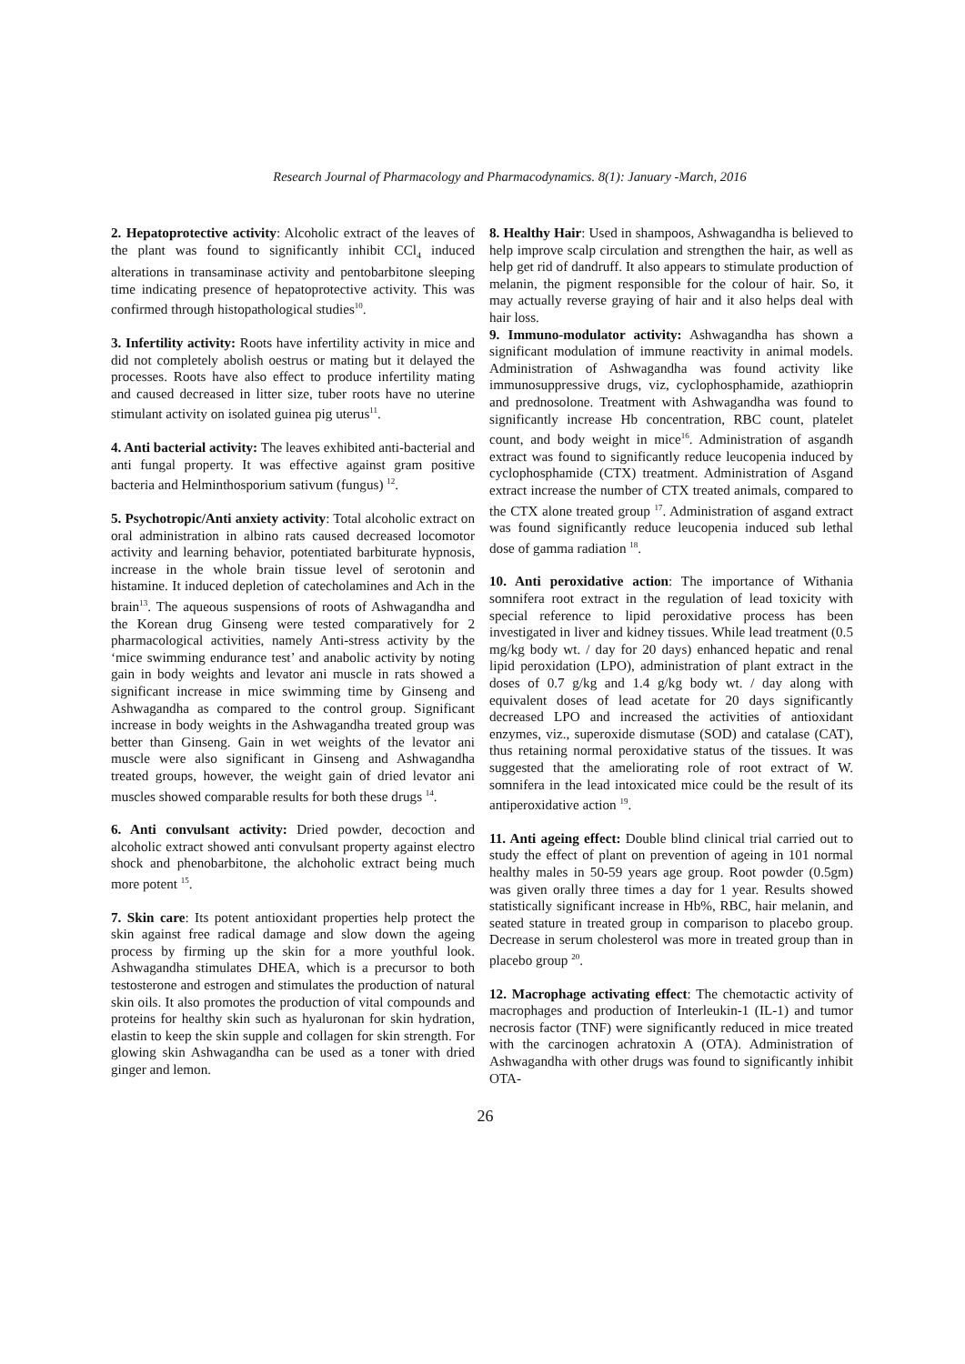Research Journal of Pharmacology and Pharmacodynamics. 8(1): January -March, 2016
2. Hepatoprotective activity: Alcoholic extract of the leaves of the plant was found to significantly inhibit CCl<sub>4</sub> induced alterations in transaminase activity and pentobarbitone sleeping time indicating presence of hepatoprotective activity. This was confirmed through histopathological studies<sup>10</sup>.
3. Infertility activity: Roots have infertility activity in mice and did not completely abolish oestrus or mating but it delayed the processes. Roots have also effect to produce infertility mating and caused decreased in litter size, tuber roots have no uterine stimulant activity on isolated guinea pig uterus<sup>11</sup>.
4. Anti bacterial activity: The leaves exhibited anti-bacterial and anti fungal property. It was effective against gram positive bacteria and Helminthosporium sativum (fungus) <sup>12</sup>.
5. Psychotropic/Anti anxiety activity: Total alcoholic extract on oral administration in albino rats caused decreased locomotor activity and learning behavior, potentiated barbiturate hypnosis, increase in the whole brain tissue level of serotonin and histamine. It induced depletion of catecholamines and Ach in the brain<sup>13</sup>. The aqueous suspensions of roots of Ashwagandha and the Korean drug Ginseng were tested comparatively for 2 pharmacological activities, namely Anti-stress activity by the ‘mice swimming endurance test’ and anabolic activity by noting gain in body weights and levator ani muscle in rats showed a significant increase in mice swimming time by Ginseng and Ashwagandha as compared to the control group. Significant increase in body weights in the Ashwagandha treated group was better than Ginseng. Gain in wet weights of the levator ani muscle were also significant in Ginseng and Ashwagandha treated groups, however, the weight gain of dried levator ani muscles showed comparable results for both these drugs <sup>14</sup>.
6. Anti convulsant activity: Dried powder, decoction and alcoholic extract showed anti convulsant property against electro shock and phenobarbitone, the alchoholic extract being much more potent <sup>15</sup>.
7. Skin care: Its potent antioxidant properties help protect the skin against free radical damage and slow down the ageing process by firming up the skin for a more youthful look. Ashwagandha stimulates DHEA, which is a precursor to both testosterone and estrogen and stimulates the production of natural skin oils. It also promotes the production of vital compounds and proteins for healthy skin such as hyaluronan for skin hydration, elastin to keep the skin supple and collagen for skin strength. For glowing skin Ashwagandha can be used as a toner with dried ginger and lemon.
8. Healthy Hair: Used in shampoos, Ashwagandha is believed to help improve scalp circulation and strengthen the hair, as well as help get rid of dandruff. It also appears to stimulate production of melanin, the pigment responsible for the colour of hair. So, it may actually reverse graying of hair and it also helps deal with hair loss.
9. Immuno-modulator activity: Ashwagandha has shown a significant modulation of immune reactivity in animal models. Administration of Ashwagandha was found activity like immunosuppressive drugs, viz, cyclophosphamide, azathioprin and prednosolone. Treatment with Ashwagandha was found to significantly increase Hb concentration, RBC count, platelet count, and body weight in mice<sup>16</sup>. Administration of asgandh extract was found to significantly reduce leucopenia induced by cyclophosphamide (CTX) treatment. Administration of Asgand extract increase the number of CTX treated animals, compared to the CTX alone treated group <sup>17</sup>. Administration of asgand extract was found significantly reduce leucopenia induced sub lethal dose of gamma radiation <sup>18</sup>.
10. Anti peroxidative action: The importance of Withania somnifera root extract in the regulation of lead toxicity with special reference to lipid peroxidative process has been investigated in liver and kidney tissues. While lead treatment (0.5 mg/kg body wt. / day for 20 days) enhanced hepatic and renal lipid peroxidation (LPO), administration of plant extract in the doses of 0.7 g/kg and 1.4 g/kg body wt. / day along with equivalent doses of lead acetate for 20 days significantly decreased LPO and increased the activities of antioxidant enzymes, viz., superoxide dismutase (SOD) and catalase (CAT), thus retaining normal peroxidative status of the tissues. It was suggested that the ameliorating role of root extract of W. somnifera in the lead intoxicated mice could be the result of its antiperoxidative action <sup>19</sup>.
11. Anti ageing effect: Double blind clinical trial carried out to study the effect of plant on prevention of ageing in 101 normal healthy males in 50-59 years age group. Root powder (0.5gm) was given orally three times a day for 1 year. Results showed statistically significant increase in Hb%, RBC, hair melanin, and seated stature in treated group in comparison to placebo group. Decrease in serum cholesterol was more in treated group than in placebo group <sup>20</sup>.
12. Macrophage activating effect: The chemotactic activity of macrophages and production of Interleukin-1 (IL-1) and tumor necrosis factor (TNF) were significantly reduced in mice treated with the carcinogen achratoxin A (OTA). Administration of Ashwagandha with other drugs was found to significantly inhibit OTA-
26